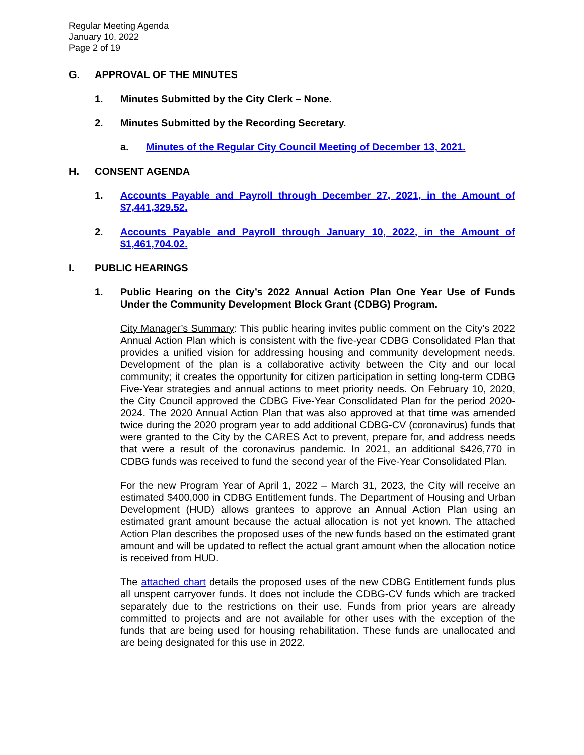Regular Meeting Agenda
January 10, 2022
Page 2 of 19
G. APPROVAL OF THE MINUTES
1. Minutes Submitted by the City Clerk – None.
2. Minutes Submitted by the Recording Secretary.
a. Minutes of the Regular City Council Meeting of December 13, 2021.
H. CONSENT AGENDA
1. Accounts Payable and Payroll through December 27, 2021, in the Amount of $7,441,329.52.
2. Accounts Payable and Payroll through January 10, 2022, in the Amount of $1,461,704.02.
I. PUBLIC HEARINGS
1. Public Hearing on the City’s 2022 Annual Action Plan One Year Use of Funds Under the Community Development Block Grant (CDBG) Program.
City Manager’s Summary: This public hearing invites public comment on the City’s 2022 Annual Action Plan which is consistent with the five-year CDBG Consolidated Plan that provides a unified vision for addressing housing and community development needs. Development of the plan is a collaborative activity between the City and our local community; it creates the opportunity for citizen participation in setting long-term CDBG Five-Year strategies and annual actions to meet priority needs. On February 10, 2020, the City Council approved the CDBG Five-Year Consolidated Plan for the period 2020-2024. The 2020 Annual Action Plan that was also approved at that time was amended twice during the 2020 program year to add additional CDBG-CV (coronavirus) funds that were granted to the City by the CARES Act to prevent, prepare for, and address needs that were a result of the coronavirus pandemic. In 2021, an additional $426,770 in CDBG funds was received to fund the second year of the Five-Year Consolidated Plan.
For the new Program Year of April 1, 2022 – March 31, 2023, the City will receive an estimated $400,000 in CDBG Entitlement funds. The Department of Housing and Urban Development (HUD) allows grantees to approve an Annual Action Plan using an estimated grant amount because the actual allocation is not yet known. The attached Action Plan describes the proposed uses of the new funds based on the estimated grant amount and will be updated to reflect the actual grant amount when the allocation notice is received from HUD.
The attached chart details the proposed uses of the new CDBG Entitlement funds plus all unspent carryover funds. It does not include the CDBG-CV funds which are tracked separately due to the restrictions on their use. Funds from prior years are already committed to projects and are not available for other uses with the exception of the funds that are being used for housing rehabilitation. These funds are unallocated and are being designated for this use in 2022.